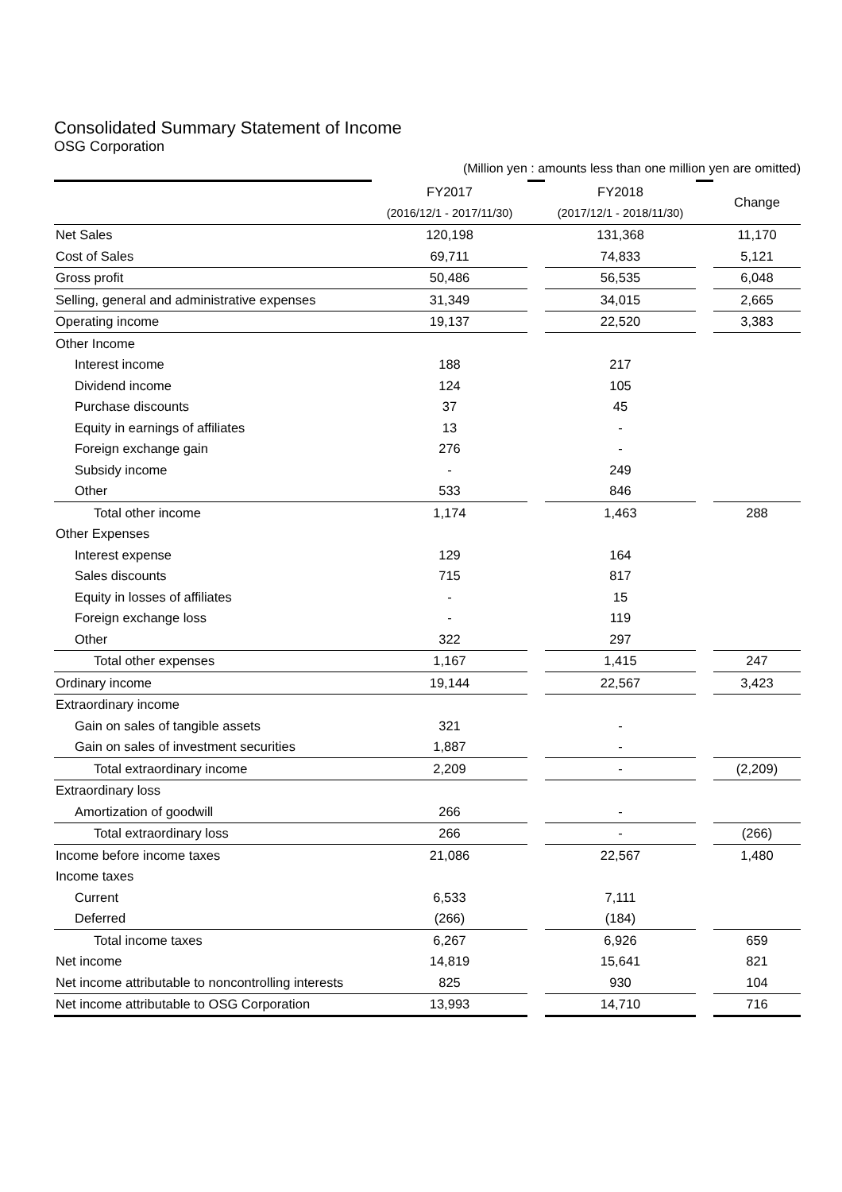Consolidated Summary Statement of Income
OSG Corporation
| | (Million yen : amounts less than one million yen are omitted) | | | | |
| | FY2017 | | FY2018 | | Change |
| | (2016/12/1 - 2017/11/30) | | (2017/12/1 - 2018/11/30) | | |
| Net Sales | 120,198 | | 131,368 | | 11,170 |
| Cost of Sales | 69,711 | | 74,833 | | 5,121 |
| Gross profit | 50,486 | | 56,535 | | 6,048 |
| Selling, general and administrative expenses | 31,349 | | 34,015 | | 2,665 |
| Operating income | 19,137 | | 22,520 | | 3,383 |
| Other Income | | | | | |
| Interest income | 188 | | 217 | | |
| Dividend income | 124 | | 105 | | |
| Purchase discounts | 37 | | 45 | | |
| Equity in earnings of affiliates | 13 | | - | | |
| Foreign exchange gain | 276 | | - | | |
| Subsidy income | - | | 249 | | |
| Other | 533 | | 846 | | |
| Total other income | 1,174 | | 1,463 | | 288 |
| Other Expenses | | | | | |
| Interest expense | 129 | | 164 | | |
| Sales discounts | 715 | | 817 | | |
| Equity in losses of affiliates | - | | 15 | | |
| Foreign exchange loss | - | | 119 | | |
| Other | 322 | | 297 | | |
| Total other expenses | 1,167 | | 1,415 | | 247 |
| Ordinary income | 19,144 | | 22,567 | | 3,423 |
| Extraordinary income | | | | | |
| Gain on sales of tangible assets | 321 | | - | | |
| Gain on sales of investment securities | 1,887 | | - | | |
| Total extraordinary income | 2,209 | | - | | (2,209) |
| Extraordinary loss | | | | | |
| Amortization of goodwill | 266 | | - | | |
| Total extraordinary loss | 266 | | - | | (266) |
| Income before income taxes | 21,086 | | 22,567 | | 1,480 |
| Income taxes | | | | | |
| Current | 6,533 | | 7,111 | | |
| Deferred | (266) | | (184) | | |
| Total income taxes | 6,267 | | 6,926 | | 659 |
| Net income | 14,819 | | 15,641 | | 821 |
| Net income attributable to noncontrolling interests | 825 | | 930 | | 104 |
| Net income attributable to OSG Corporation | 13,993 | | 14,710 | | 716 |